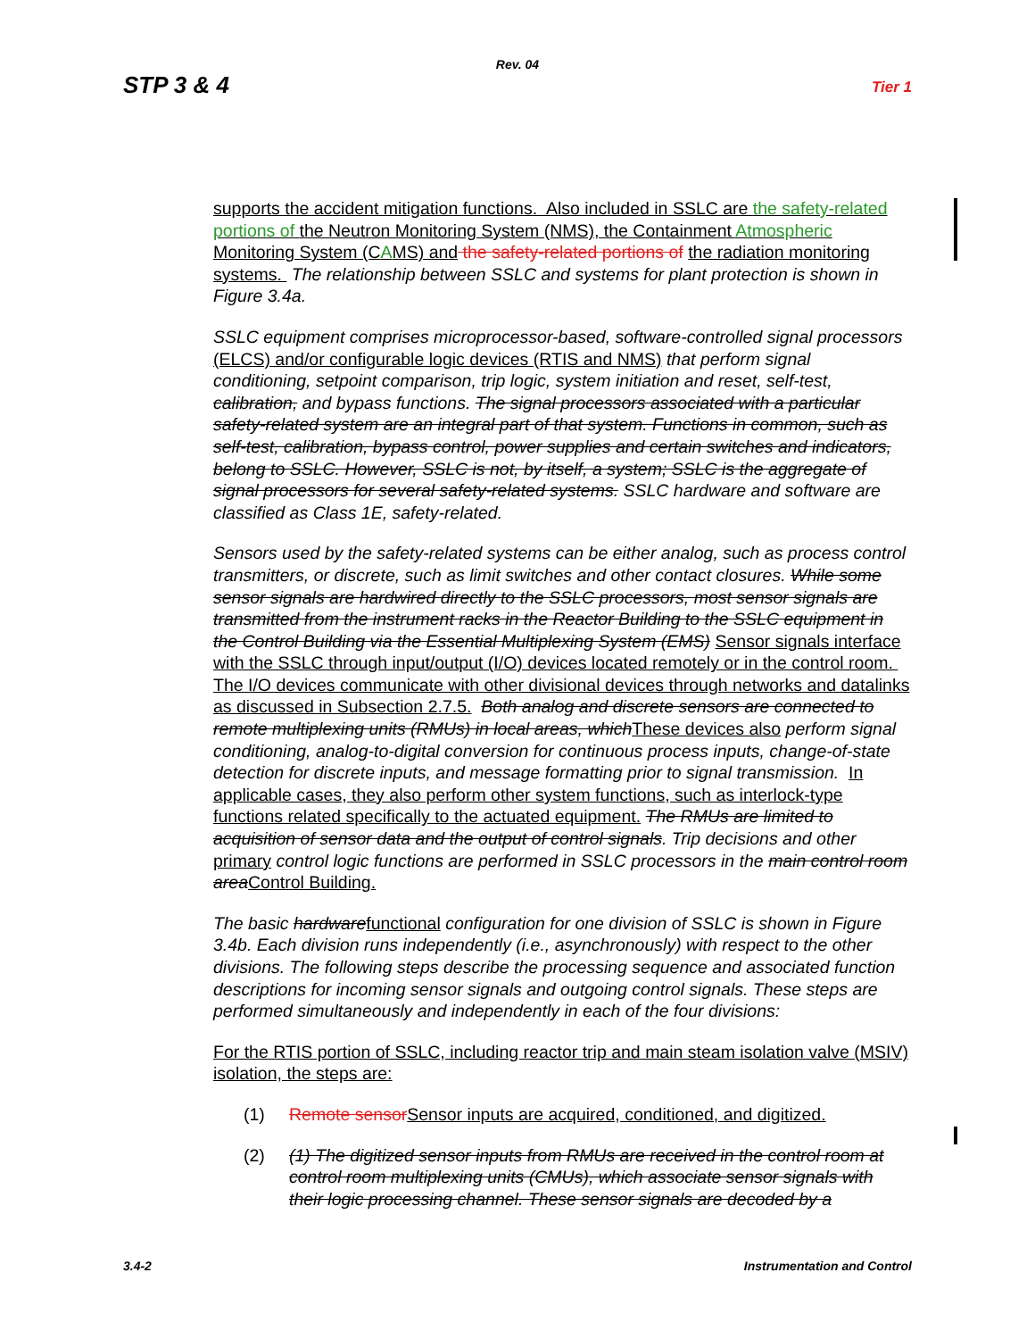Rev. 04
STP 3 & 4 Tier 1
supports the accident mitigation functions. Also included in SSLC are the safety-related portions of the Neutron Monitoring System (NMS), the Containment Atmospheric Monitoring System (CAMS) and the safety-related portions of the radiation monitoring systems. The relationship between SSLC and systems for plant protection is shown in Figure 3.4a.
SSLC equipment comprises microprocessor-based, software-controlled signal processors (ELCS) and/or configurable logic devices (RTIS and NMS) that perform signal conditioning, setpoint comparison, trip logic, system initiation and reset, self-test, calibration, and bypass functions. The signal processors associated with a particular safety-related system are an integral part of that system. Functions in common, such as self-test, calibration, bypass control, power supplies and certain switches and indicators, belong to SSLC. However, SSLC is not, by itself, a system; SSLC is the aggregate of signal processors for several safety-related systems. SSLC hardware and software are classified as Class 1E, safety-related.
Sensors used by the safety-related systems can be either analog, such as process control transmitters, or discrete, such as limit switches and other contact closures. While some sensor signals are hardwired directly to the SSLC processors, most sensor signals are transmitted from the instrument racks in the Reactor Building to the SSLC equipment in the Control Building via the Essential Multiplexing System (EMS) Sensor signals interface with the SSLC through input/output (I/O) devices located remotely or in the control room. The I/O devices communicate with other divisional devices through networks and datalinks as discussed in Subsection 2.7.5. Both analog and discrete sensors are connected to remote multiplexing units (RMUs) in local areas, which These devices also perform signal conditioning, analog-to-digital conversion for continuous process inputs, change-of-state detection for discrete inputs, and message formatting prior to signal transmission. In applicable cases, they also perform other system functions, such as interlock-type functions related specifically to the actuated equipment. The RMUs are limited to acquisition of sensor data and the output of control signals. Trip decisions and other primary control logic functions are performed in SSLC processors in the main control room area Control Building.
The basic hardware functional configuration for one division of SSLC is shown in Figure 3.4b. Each division runs independently (i.e., asynchronously) with respect to the other divisions. The following steps describe the processing sequence and associated function descriptions for incoming sensor signals and outgoing control signals. These steps are performed simultaneously and independently in each of the four divisions:
For the RTIS portion of SSLC, including reactor trip and main steam isolation valve (MSIV) isolation, the steps are:
(1) Remote sensorSensor inputs are acquired, conditioned, and digitized.
(2) (1) The digitized sensor inputs from RMUs are received in the control room at control room multiplexing units (CMUs), which associate sensor signals with their logic processing channel. These sensor signals are decoded by a
3.4-2 Instrumentation and Control